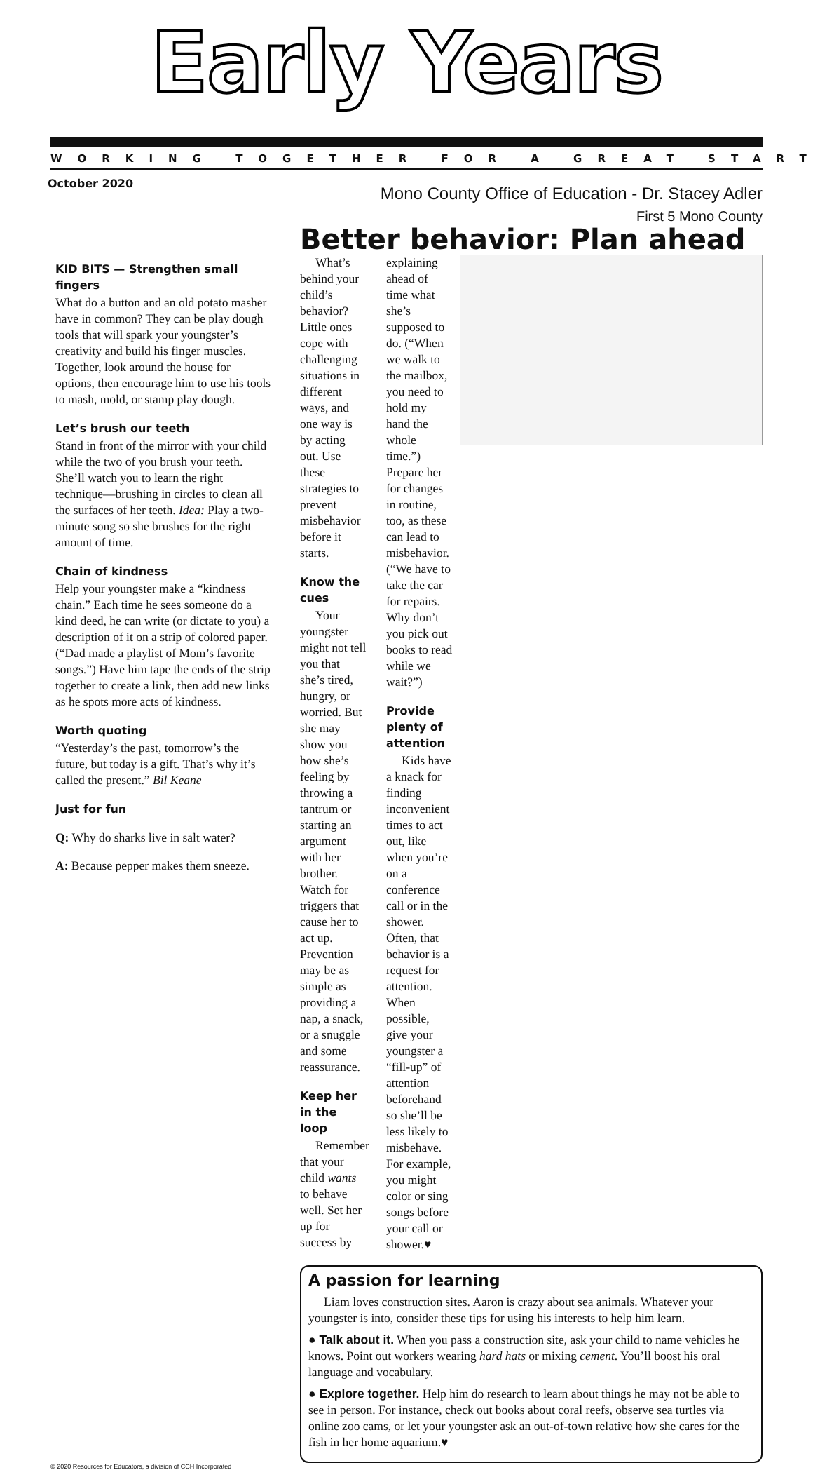Early Years
WORKING TOGETHER FOR A GREAT START
October 2020
KID BITS — Strengthen small fingers
What do a button and an old potato masher have in common? They can be play dough tools that will spark your youngster’s creativity and build his finger muscles. Together, look around the house for options, then encourage him to use his tools to mash, mold, or stamp play dough.
Let’s brush our teeth
Stand in front of the mirror with your child while the two of you brush your teeth. She’ll watch you to learn the right technique—brushing in circles to clean all the surfaces of her teeth. Idea: Play a two-minute song so she brushes for the right amount of time.
Chain of kindness
Help your youngster make a “kindness chain.” Each time he sees someone do a kind deed, he can write (or dictate to you) a description of it on a strip of colored paper. (“Dad made a playlist of Mom’s favorite songs.”) Have him tape the ends of the strip together to create a link, then add new links as he spots more acts of kindness.
Worth quoting
“Yesterday’s the past, tomorrow’s the future, but today is a gift. That’s why it’s called the present.” Bil Keane
Just for fun
Q: Why do sharks live in salt water?
A: Because pepper makes them sneeze.
Mono County Office of Education - Dr. Stacey Adler
First 5 Mono County
Better behavior: Plan ahead
What’s behind your child’s behavior? Little ones cope with challenging situations in different ways, and one way is by acting out. Use these strategies to prevent misbehavior before it starts.
Know the cues
Your youngster might not tell you that she’s tired, hungry, or worried. But she may show you how she’s feeling by throwing a tantrum or starting an argument with her brother. Watch for triggers that cause her to act up. Prevention may be as simple as providing a nap, a snack, or a snuggle and some reassurance.
Keep her in the loop
Remember that your child wants to behave well. Set her up for success by explaining ahead of time what she’s supposed to do. (“When we walk to the mailbox, you need to hold my hand the whole time.”) Prepare her for changes in routine, too, as these can lead to misbehavior. (“We have to take the car for repairs. Why don’t you pick out books to read while we wait?”)
Provide plenty of attention
Kids have a knack for finding inconvenient times to act out, like when you’re on a conference call or in the shower. Often, that behavior is a request for attention. When possible, give your youngster a “fill-up” of attention beforehand so she’ll be less likely to misbehave. For example, you might color or sing songs before your call or shower.♥
A passion for learning
Liam loves construction sites. Aaron is crazy about sea animals. Whatever your youngster is into, consider these tips for using his interests to help him learn.
● Talk about it. When you pass a construction site, ask your child to name vehicles he knows. Point out workers wearing hard hats or mixing cement. You’ll boost his oral language and vocabulary.
● Explore together. Help him do research to learn about things he may not be able to see in person. For instance, check out books about coral reefs, observe sea turtles via online zoo cams, or let your youngster ask an out-of-town relative how she cares for the fish in her home aquarium.♥
© 2020 Resources for Educators, a division of CCH Incorporated